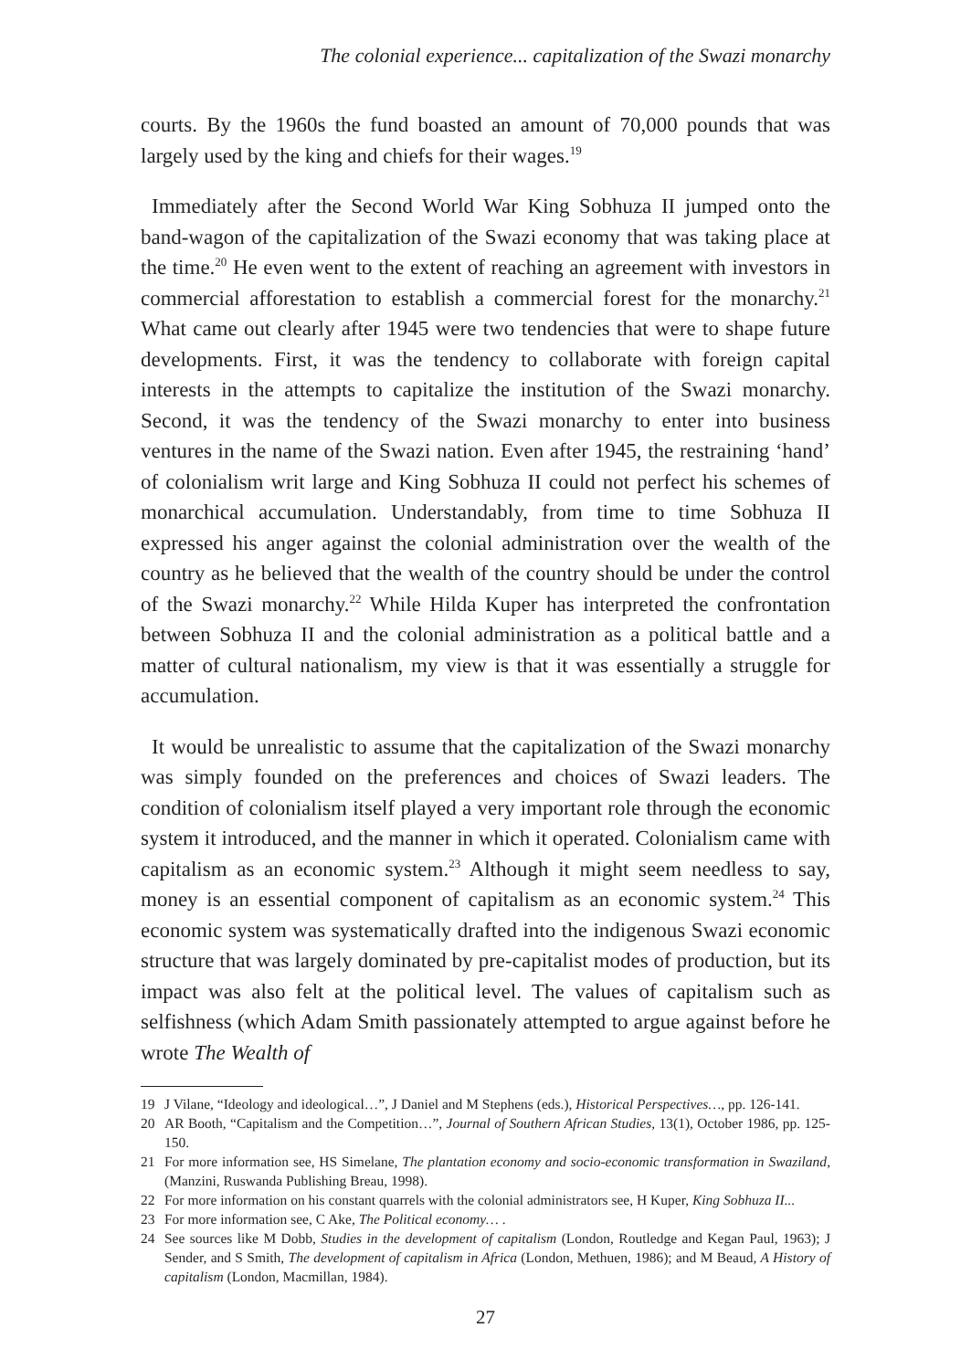The colonial experience... capitalization of the Swazi monarchy
courts. By the 1960s the fund boasted an amount of 70,000 pounds that was largely used by the king and chiefs for their wages.<sup>19</sup>
Immediately after the Second World War King Sobhuza II jumped onto the band-wagon of the capitalization of the Swazi economy that was taking place at the time.<sup>20</sup> He even went to the extent of reaching an agreement with investors in commercial afforestation to establish a commercial forest for the monarchy.<sup>21</sup> What came out clearly after 1945 were two tendencies that were to shape future developments. First, it was the tendency to collaborate with foreign capital interests in the attempts to capitalize the institution of the Swazi monarchy. Second, it was the tendency of the Swazi monarchy to enter into business ventures in the name of the Swazi nation. Even after 1945, the restraining ‘hand’ of colonialism writ large and King Sobhuza II could not perfect his schemes of monarchical accumulation. Understandably, from time to time Sobhuza II expressed his anger against the colonial administration over the wealth of the country as he believed that the wealth of the country should be under the control of the Swazi monarchy.<sup>22</sup> While Hilda Kuper has interpreted the confrontation between Sobhuza II and the colonial administration as a political battle and a matter of cultural nationalism, my view is that it was essentially a struggle for accumulation.
It would be unrealistic to assume that the capitalization of the Swazi monarchy was simply founded on the preferences and choices of Swazi leaders. The condition of colonialism itself played a very important role through the economic system it introduced, and the manner in which it operated. Colonialism came with capitalism as an economic system.<sup>23</sup> Although it might seem needless to say, money is an essential component of capitalism as an economic system.<sup>24</sup> This economic system was systematically drafted into the indigenous Swazi economic structure that was largely dominated by pre-capitalist modes of production, but its impact was also felt at the political level. The values of capitalism such as selfishness (which Adam Smith passionately attempted to argue against before he wrote The Wealth of
19 J Vilane, “Ideology and ideological…”, J Daniel and M Stephens (eds.), Historical Perspectives…, pp. 126-141.
20 AR Booth, “Capitalism and the Competition…”, Journal of Southern African Studies, 13(1), October 1986, pp. 125-150.
21 For more information see, HS Simelane, The plantation economy and socio-economic transformation in Swaziland, (Manzini, Ruswanda Publishing Breau, 1998).
22 For more information on his constant quarrels with the colonial administrators see, H Kuper, King Sobhuza II...
23 For more information see, C Ake, The Political economy… .
24 See sources like M Dobb, Studies in the development of capitalism (London, Routledge and Kegan Paul, 1963); J Sender, and S Smith, The development of capitalism in Africa (London, Methuen, 1986); and M Beaud, A History of capitalism (London, Macmillan, 1984).
27